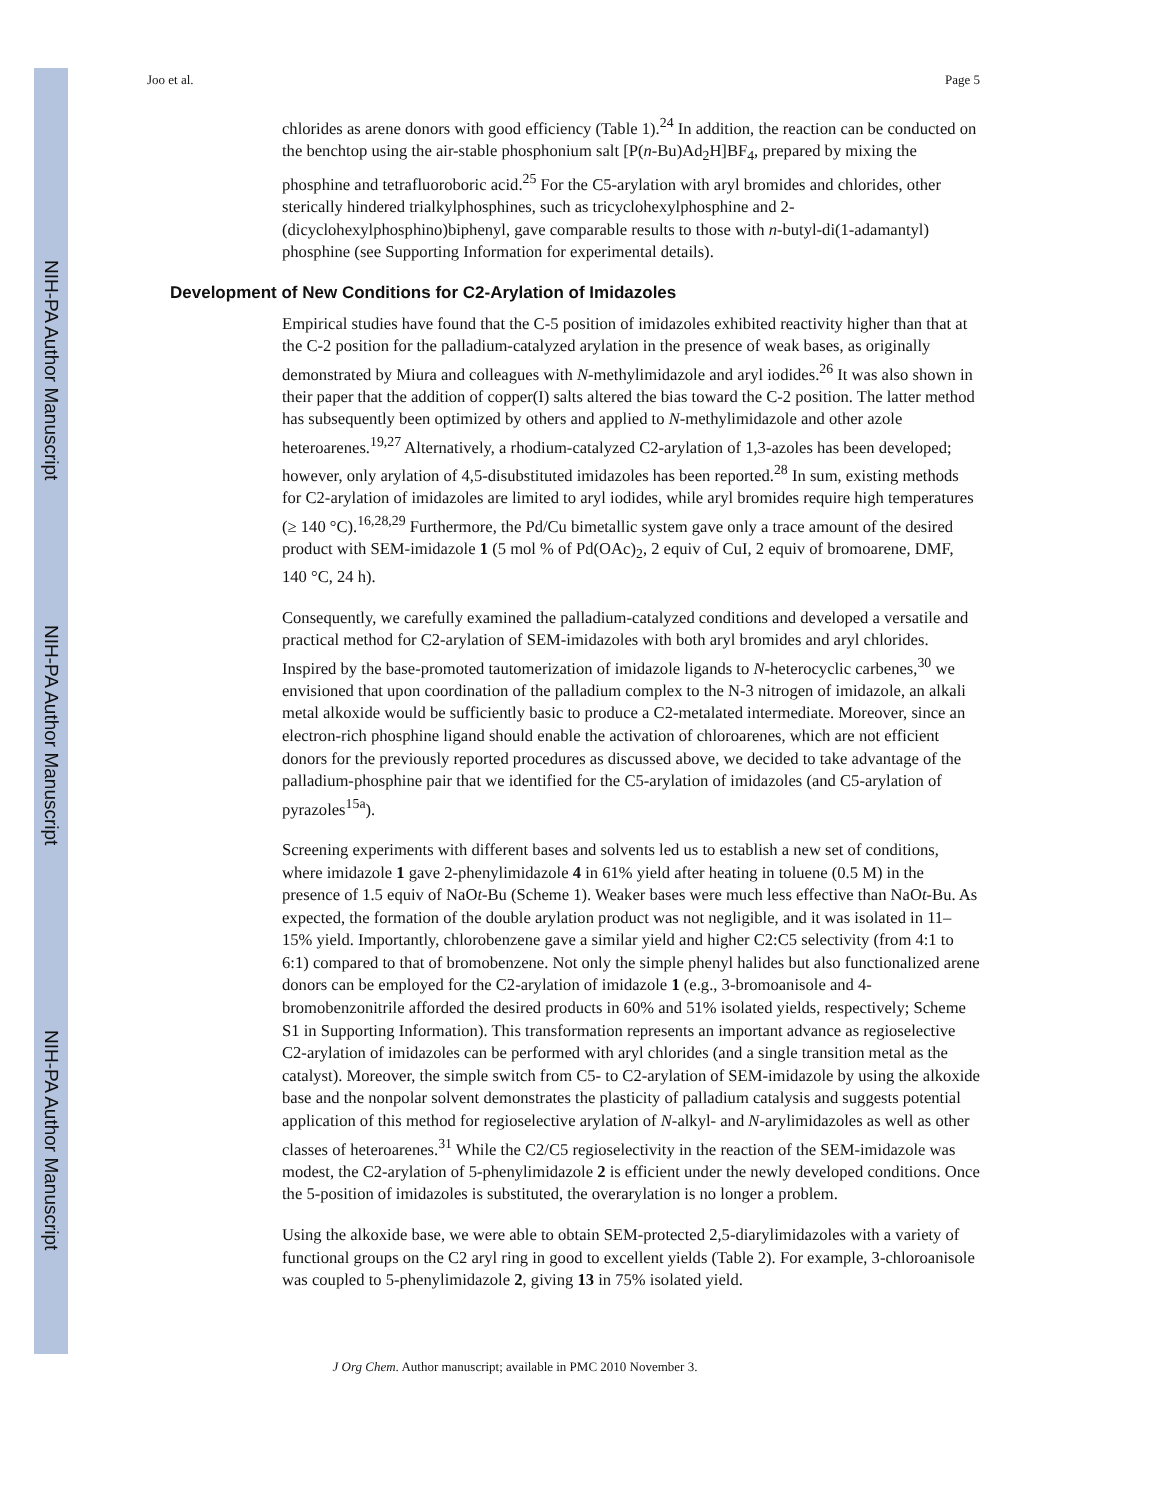NIH-PA Author Manuscript
NIH-PA Author Manuscript
NIH-PA Author Manuscript
Joo et al. Page 5
chlorides as arene donors with good efficiency (Table 1).<sup>24</sup> In addition, the reaction can be conducted on the benchtop using the air-stable phosphonium salt [P(n-Bu)Ad<sub>2</sub>H]BF<sub>4</sub>, prepared by mixing the phosphine and tetrafluoroboric acid.<sup>25</sup> For the C5-arylation with aryl bromides and chlorides, other sterically hindered trialkylphosphines, such as tricyclohexylphosphine and 2-(dicyclohexylphosphino)biphenyl, gave comparable results to those with n-butyl-di(1-adamantyl) phosphine (see Supporting Information for experimental details).
Development of New Conditions for C2-Arylation of Imidazoles
Empirical studies have found that the C-5 position of imidazoles exhibited reactivity higher than that at the C-2 position for the palladium-catalyzed arylation in the presence of weak bases, as originally demonstrated by Miura and colleagues with N-methylimidazole and aryl iodides.<sup>26</sup> It was also shown in their paper that the addition of copper(I) salts altered the bias toward the C-2 position. The latter method has subsequently been optimized by others and applied to N-methylimidazole and other azole heteroarenes.<sup>19,27</sup> Alternatively, a rhodium-catalyzed C2-arylation of 1,3-azoles has been developed; however, only arylation of 4,5-disubstituted imidazoles has been reported.<sup>28</sup> In sum, existing methods for C2-arylation of imidazoles are limited to aryl iodides, while aryl bromides require high temperatures (≥ 140 °C).<sup>16,28,29</sup> Furthermore, the Pd/Cu bimetallic system gave only a trace amount of the desired product with SEM-imidazole 1 (5 mol % of Pd(OAc)<sub>2</sub>, 2 equiv of CuI, 2 equiv of bromoarene, DMF, 140 °C, 24 h).
Consequently, we carefully examined the palladium-catalyzed conditions and developed a versatile and practical method for C2-arylation of SEM-imidazoles with both aryl bromides and aryl chlorides. Inspired by the base-promoted tautomerization of imidazole ligands to N-heterocyclic carbenes,<sup>30</sup> we envisioned that upon coordination of the palladium complex to the N-3 nitrogen of imidazole, an alkali metal alkoxide would be sufficiently basic to produce a C2-metalated intermediate. Moreover, since an electron-rich phosphine ligand should enable the activation of chloroarenes, which are not efficient donors for the previously reported procedures as discussed above, we decided to take advantage of the palladium-phosphine pair that we identified for the C5-arylation of imidazoles (and C5-arylation of pyrazoles<sup>15a</sup>).
Screening experiments with different bases and solvents led us to establish a new set of conditions, where imidazole 1 gave 2-phenylimidazole 4 in 61% yield after heating in toluene (0.5 M) in the presence of 1.5 equiv of NaOt-Bu (Scheme 1). Weaker bases were much less effective than NaOt-Bu. As expected, the formation of the double arylation product was not negligible, and it was isolated in 11–15% yield. Importantly, chlorobenzene gave a similar yield and higher C2:C5 selectivity (from 4:1 to 6:1) compared to that of bromobenzene. Not only the simple phenyl halides but also functionalized arene donors can be employed for the C2-arylation of imidazole 1 (e.g., 3-bromoanisole and 4-bromobenzonitrile afforded the desired products in 60% and 51% isolated yields, respectively; Scheme S1 in Supporting Information). This transformation represents an important advance as regioselective C2-arylation of imidazoles can be performed with aryl chlorides (and a single transition metal as the catalyst). Moreover, the simple switch from C5- to C2-arylation of SEM-imidazole by using the alkoxide base and the nonpolar solvent demonstrates the plasticity of palladium catalysis and suggests potential application of this method for regioselective arylation of N-alkyl- and N-arylimidazoles as well as other classes of heteroarenes.<sup>31</sup> While the C2/C5 regioselectivity in the reaction of the SEM-imidazole was modest, the C2-arylation of 5-phenylimidazole 2 is efficient under the newly developed conditions. Once the 5-position of imidazoles is substituted, the overarylation is no longer a problem.
Using the alkoxide base, we were able to obtain SEM-protected 2,5-diarylimidazoles with a variety of functional groups on the C2 aryl ring in good to excellent yields (Table 2). For example, 3-chloroanisole was coupled to 5-phenylimidazole 2, giving 13 in 75% isolated yield.
J Org Chem. Author manuscript; available in PMC 2010 November 3.